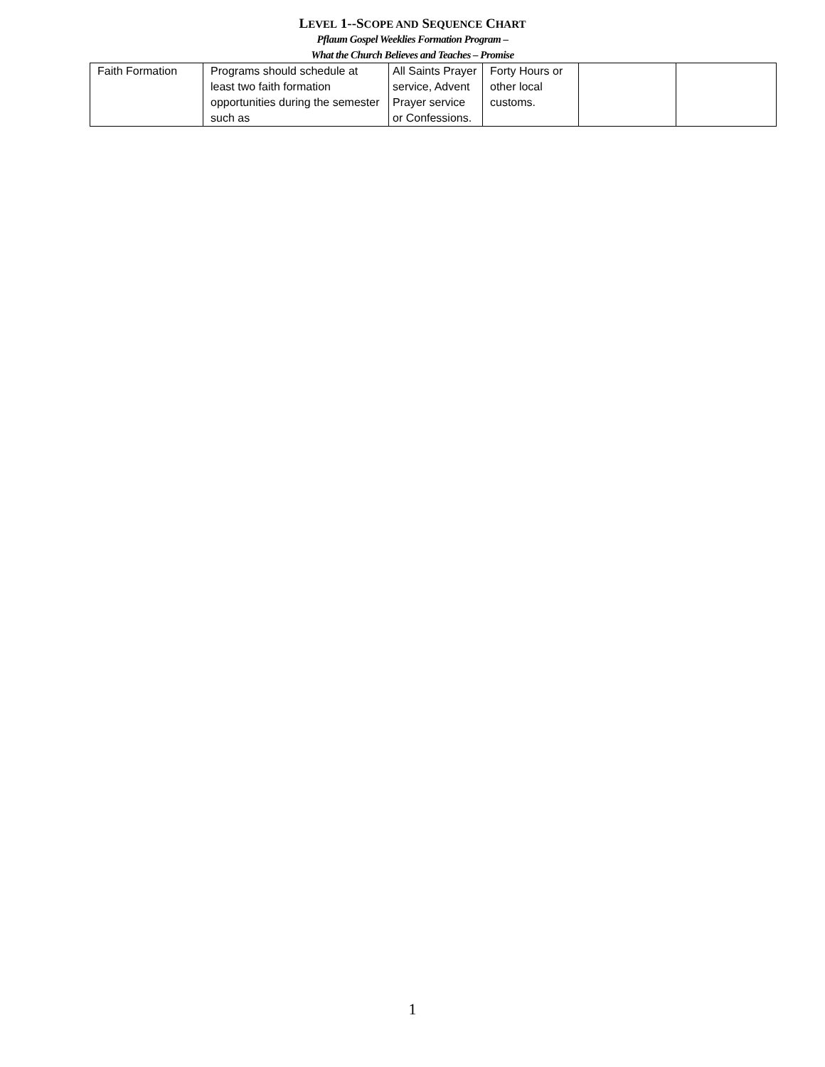LEVEL 1--SCOPE AND SEQUENCE CHART
Pflaum Gospel Weeklies Formation Program –
What the Church Believes and Teaches – Promise
| Faith Formation | Programs should schedule at least two faith formation opportunities during the semester such as | All Saints Prayer service, Advent Prayer service or Confessions. | Forty Hours or other local customs. | | |
1